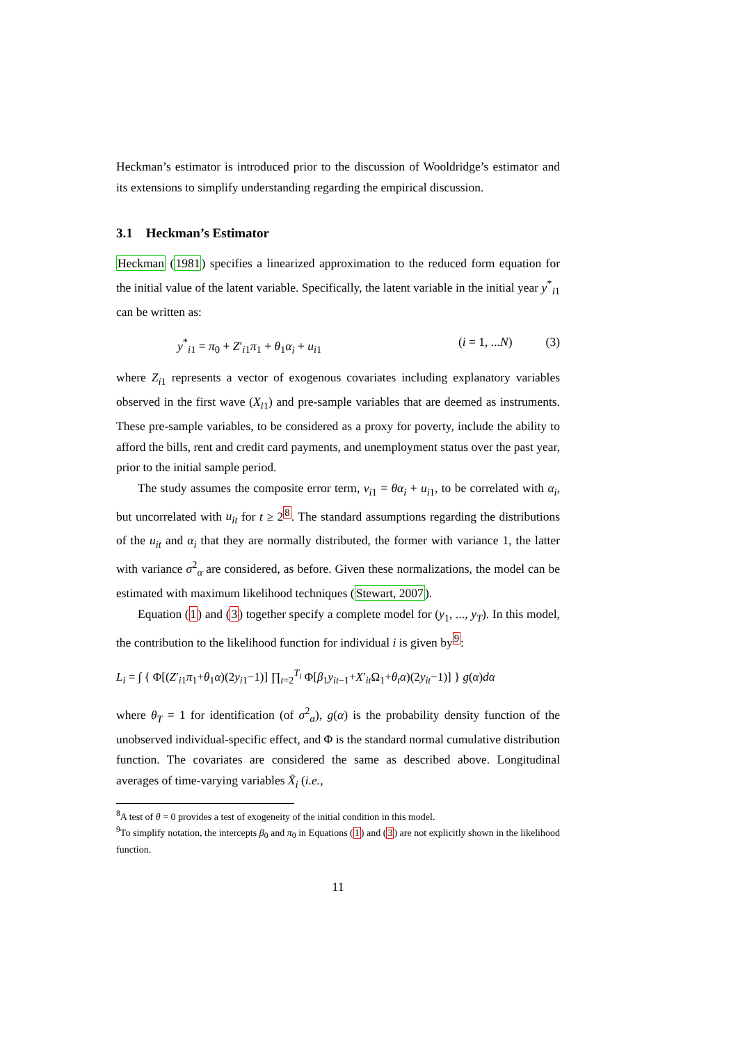Heckman’s estimator is introduced prior to the discussion of Wooldridge’s estimator and its extensions to simplify understanding regarding the empirical discussion.
3.1 Heckman’s Estimator
Heckman (1981) specifies a linearized approximation to the reduced form equation for the initial value of the latent variable. Specifically, the latent variable in the initial year y<sup>*</sup><sub>i1</sub> can be written as:
y<sup>*</sup><sub>i1</sub> = π<sub>0</sub> + Z′<sub>i1</sub>π<sub>1</sub> + θ<sub>1</sub>α<sub>i</sub> + u<sub>i1</sub> (i = 1, ...N) (3)
where Z<sub>i1</sub> represents a vector of exogenous covariates including explanatory variables observed in the first wave (X<sub>i1</sub>) and pre-sample variables that are deemed as instruments. These pre-sample variables, to be considered as a proxy for poverty, include the ability to afford the bills, rent and credit card payments, and unemployment status over the past year, prior to the initial sample period.
The study assumes the composite error term, v<sub>i1</sub> = θα<sub>i</sub> + u<sub>i1</sub>, to be correlated with α<sub>i</sub>, but uncorrelated with u<sub>it</sub> for t ≥ 2<sup>8</sup>. The standard assumptions regarding the distributions of the u<sub>it</sub> and α<sub>i</sub> that they are normally distributed, the former with variance 1, the latter with variance σ<sup>2</sup><sub>α</sub> are considered, as before. Given these normalizations, the model can be estimated with maximum likelihood techniques (Stewart, 2007).
Equation (1) and (3) together specify a complete model for (y<sub>1</sub>, ..., y<sub>T</sub>). In this model, the contribution to the likelihood function for individual i is given by<sup>9</sup>:
L<sub>i</sub> = ∫ { Φ[(Z′<sub>i1</sub>π<sub>1</sub>+θ<sub>1</sub>α)(2y<sub>i1</sub>−1)] ∏<sub>t=2</sub><sup>T<sub>i</sub></sup> Φ[β<sub>1</sub>y<sub>it−1</sub>+X′<sub>it</sub>Ω<sub>1</sub>+θ<sub>t</sub>α)(2y<sub>it</sub>−1)] } g(α)dα
where θ<sub>T</sub> = 1 for identification (of σ<sup>2</sup><sub>α</sub>), g(α) is the probability density function of the unobserved individual-specific effect, and Φ is the standard normal cumulative distribution function. The covariates are considered the same as described above. Longitudinal averages of time-varying variables X̄<sub>i</sub> (i.e.,
<sup>8</sup> A test of θ = 0 provides a test of exogeneity of the initial condition in this model.
<sup>9</sup> To simplify notation, the intercepts β<sub>0</sub> and π<sub>0</sub> in Equations (1) and (3) are not explicitly shown in the likelihood function.
11